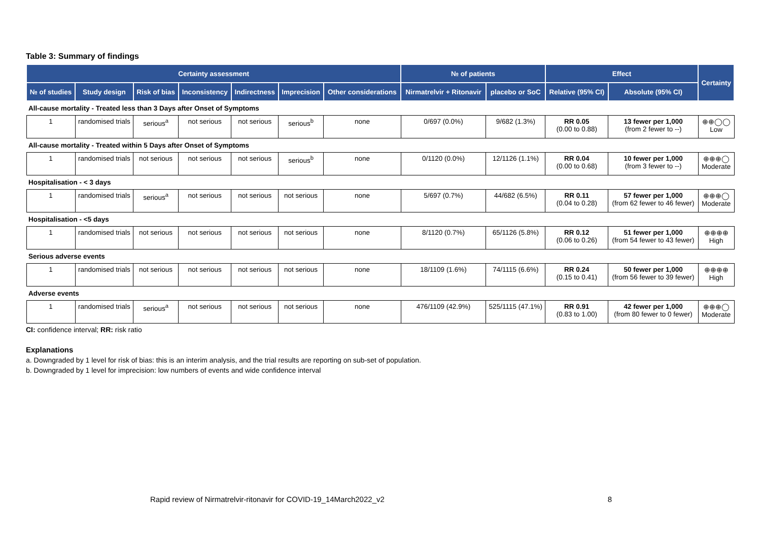Table 3: Summary of findings
| Certainty assessment | | | | | | | № of patients | | Effect | | Certainty |
| --- | --- | --- | --- | --- | --- | --- | --- | --- | --- | --- | --- |
| № of studies | Study design | Risk of bias | Inconsistency | Indirectness | Imprecision | Other considerations | Nirmatrelvir + Ritonavir | placebo or SoC | Relative (95% CI) | Absolute (95% CI) | |
| All-cause mortality - Treated less than 3 Days after Onset of Symptoms | | | | | | | | | | | |
| 1 | randomised trials | serious<sup>a</sup> | not serious | not serious | serious<sup>b</sup> | none | 0/697 (0.0%) | 9/682 (1.3%) | RR 0.05 (0.00 to 0.88) | 13 fewer per 1,000 (from 2 fewer to --) | ⊕⊕◯◯ Low |
| All-cause mortality - Treated within 5 Days after Onset of Symptoms | | | | | | | | | | | |
| 1 | randomised trials | not serious | not serious | not serious | serious<sup>b</sup> | none | 0/1120 (0.0%) | 12/1126 (1.1%) | RR 0.04 (0.00 to 0.68) | 10 fewer per 1,000 (from 3 fewer to --) | ⊕⊕⊕◯ Moderate |
| Hospitalisation - < 3 days | | | | | | | | | | | |
| 1 | randomised trials | serious<sup>a</sup> | not serious | not serious | not serious | none | 5/697 (0.7%) | 44/682 (6.5%) | RR 0.11 (0.04 to 0.28) | 57 fewer per 1,000 (from 62 fewer to 46 fewer) | ⊕⊕⊕◯ Moderate |
| Hospitalisation - <5 days | | | | | | | | | | | |
| 1 | randomised trials | not serious | not serious | not serious | not serious | none | 8/1120 (0.7%) | 65/1126 (5.8%) | RR 0.12 (0.06 to 0.26) | 51 fewer per 1,000 (from 54 fewer to 43 fewer) | ⊕⊕⊕⊕ High |
| Serious adverse events | | | | | | | | | | | |
| 1 | randomised trials | not serious | not serious | not serious | not serious | none | 18/1109 (1.6%) | 74/1115 (6.6%) | RR 0.24 (0.15 to 0.41) | 50 fewer per 1,000 (from 56 fewer to 39 fewer) | ⊕⊕⊕⊕ High |
| Adverse events | | | | | | | | | | | |
| 1 | randomised trials | serious<sup>a</sup> | not serious | not serious | not serious | none | 476/1109 (42.9%) | 525/1115 (47.1%) | RR 0.91 (0.83 to 1.00) | 42 fewer per 1,000 (from 80 fewer to 0 fewer) | ⊕⊕⊕◯ Moderate |
CI: confidence interval; RR: risk ratio
Explanations
a. Downgraded by 1 level for risk of bias: this is an interim analysis, and the trial results are reporting on sub-set of population.
b. Downgraded by 1 level for imprecision: low numbers of events and wide confidence interval
Rapid review of Nirmatrelvir-ritonavir for COVID-19_14March2022_v2 8